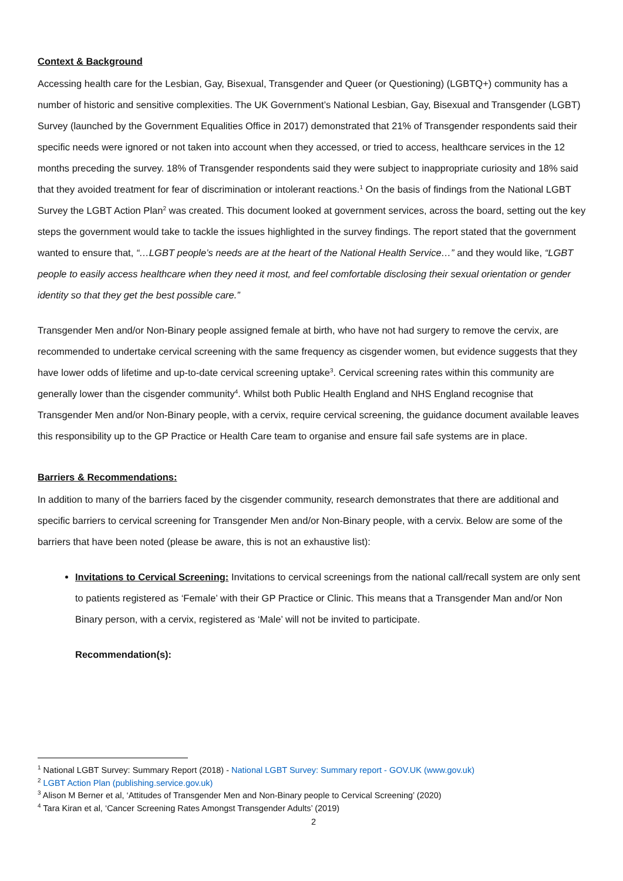Context & Background
Accessing health care for the Lesbian, Gay, Bisexual, Transgender and Queer (or Questioning) (LGBTQ+) community has a number of historic and sensitive complexities. The UK Government’s National Lesbian, Gay, Bisexual and Transgender (LGBT) Survey (launched by the Government Equalities Office in 2017) demonstrated that 21% of Transgender respondents said their specific needs were ignored or not taken into account when they accessed, or tried to access, healthcare services in the 12 months preceding the survey. 18% of Transgender respondents said they were subject to inappropriate curiosity and 18% said that they avoided treatment for fear of discrimination or intolerant reactions.<sup>1</sup> On the basis of findings from the National LGBT Survey the LGBT Action Plan<sup>2</sup> was created. This document looked at government services, across the board, setting out the key steps the government would take to tackle the issues highlighted in the survey findings. The report stated that the government wanted to ensure that, “…LGBT people’s needs are at the heart of the National Health Service…” and they would like, “LGBT people to easily access healthcare when they need it most, and feel comfortable disclosing their sexual orientation or gender identity so that they get the best possible care.”
Transgender Men and/or Non-Binary people assigned female at birth, who have not had surgery to remove the cervix, are recommended to undertake cervical screening with the same frequency as cisgender women, but evidence suggests that they have lower odds of lifetime and up-to-date cervical screening uptake<sup>3</sup>. Cervical screening rates within this community are generally lower than the cisgender community<sup>4</sup>. Whilst both Public Health England and NHS England recognise that Transgender Men and/or Non-Binary people, with a cervix, require cervical screening, the guidance document available leaves this responsibility up to the GP Practice or Health Care team to organise and ensure fail safe systems are in place.
Barriers & Recommendations:
In addition to many of the barriers faced by the cisgender community, research demonstrates that there are additional and specific barriers to cervical screening for Transgender Men and/or Non-Binary people, with a cervix. Below are some of the barriers that have been noted (please be aware, this is not an exhaustive list):
Invitations to Cervical Screening: Invitations to cervical screenings from the national call/recall system are only sent to patients registered as ‘Female’ with their GP Practice or Clinic. This means that a Transgender Man and/or Non Binary person, with a cervix, registered as ‘Male’ will not be invited to participate.
Recommendation(s):
<sup>1</sup> National LGBT Survey: Summary Report (2018) - National LGBT Survey: Summary report - GOV.UK (www.gov.uk)
<sup>2</sup> LGBT Action Plan (publishing.service.gov.uk)
<sup>3</sup> Alison M Berner et al, ‘Attitudes of Transgender Men and Non-Binary people to Cervical Screening’ (2020)
<sup>4</sup> Tara Kiran et al, ‘Cancer Screening Rates Amongst Transgender Adults’ (2019)
2